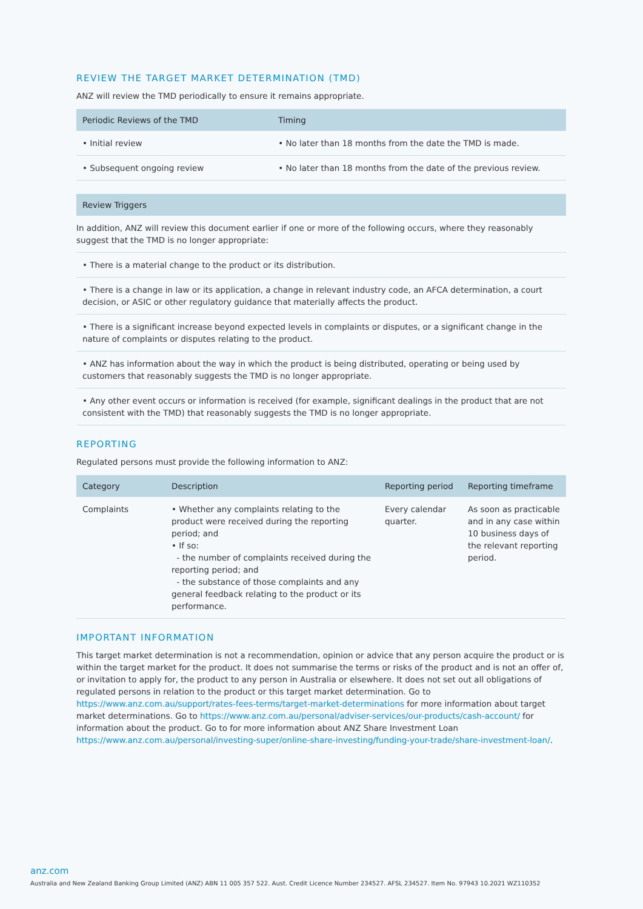REVIEW THE TARGET MARKET DETERMINATION (TMD)
ANZ will review the TMD periodically to ensure it remains appropriate.
| Periodic Reviews of the TMD | Timing |
| --- | --- |
| • Initial review | • No later than 18 months from the date the TMD is made. |
| • Subsequent ongoing review | • No later than 18 months from the date of the previous review. |
| Review Triggers |
| --- |
| In addition, ANZ will review this document earlier if one or more of the following occurs, where they reasonably suggest that the TMD is no longer appropriate: |
| • There is a material change to the product or its distribution. |
| • There is a change in law or its application, a change in relevant industry code, an AFCA determination, a court decision, or ASIC or other regulatory guidance that materially affects the product. |
| • There is a significant increase beyond expected levels in complaints or disputes, or a significant change in the nature of complaints or disputes relating to the product. |
| • ANZ has information about the way in which the product is being distributed, operating or being used by customers that reasonably suggests the TMD is no longer appropriate. |
| • Any other event occurs or information is received (for example, significant dealings in the product that are not consistent with the TMD) that reasonably suggests the TMD is no longer appropriate. |
REPORTING
Regulated persons must provide the following information to ANZ:
| Category | Description | Reporting period | Reporting timeframe |
| --- | --- | --- | --- |
| Complaints | • Whether any complaints relating to the product were received during the reporting period; and • If so: - the number of complaints received during the reporting period; and - the substance of those complaints and any general feedback relating to the product or its performance. | Every calendar quarter. | As soon as practicable and in any case within 10 business days of the relevant reporting period. |
IMPORTANT INFORMATION
This target market determination is not a recommendation, opinion or advice that any person acquire the product or is within the target market for the product. It does not summarise the terms or risks of the product and is not an offer of, or invitation to apply for, the product to any person in Australia or elsewhere. It does not set out all obligations of regulated persons in relation to the product or this target market determination. Go to https://www.anz.com.au/support/rates-fees-terms/target-market-determinations for more information about target market determinations. Go to https://www.anz.com.au/personal/adviser-services/our-products/cash-account/ for information about the product. Go to for more information about ANZ Share Investment Loan https://www.anz.com.au/personal/investing-super/online-share-investing/funding-your-trade/share-investment-loan/.
anz.com
Australia and New Zealand Banking Group Limited (ANZ) ABN 11 005 357 522. Aust. Credit Licence Number 234527. AFSL 234527. Item No. 97943 10.2021 WZ110352